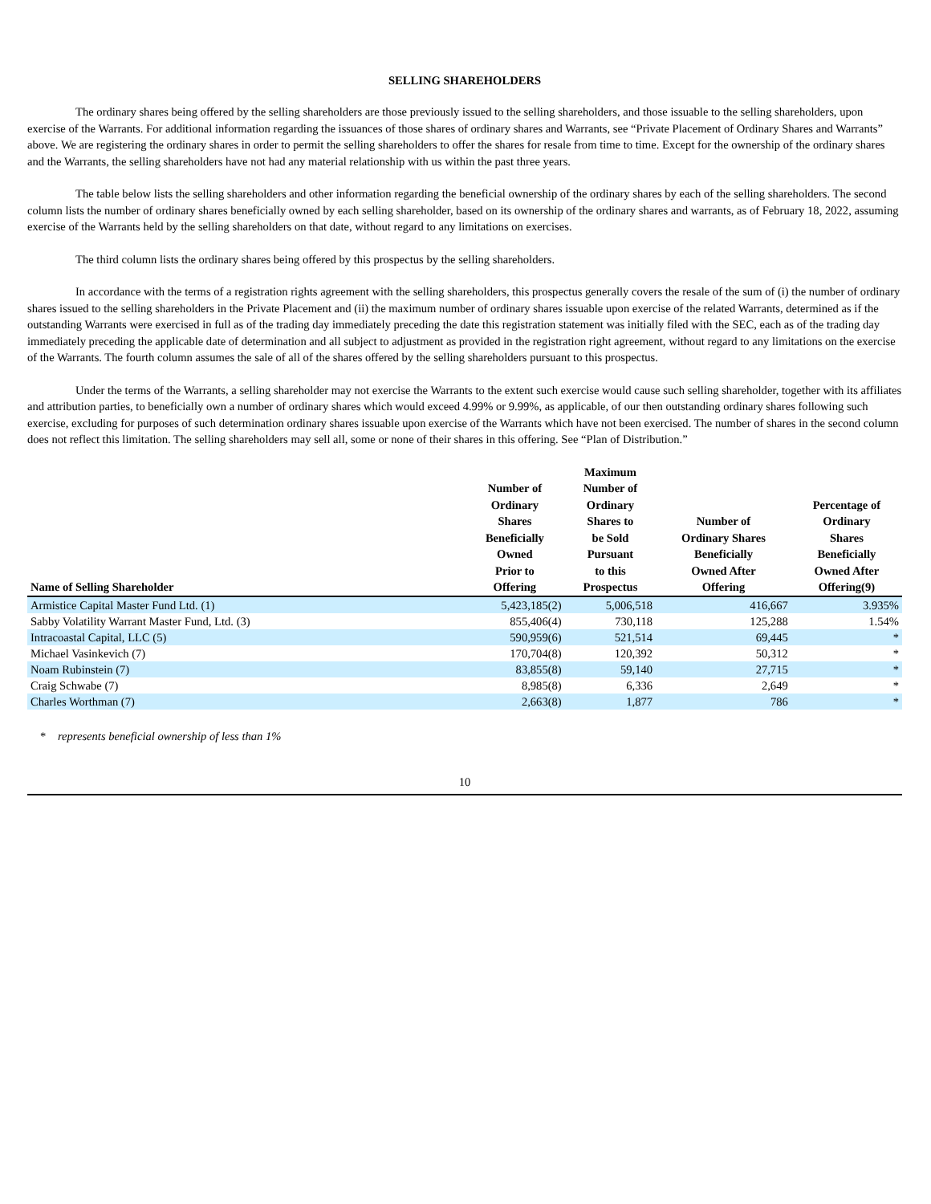SELLING SHAREHOLDERS
The ordinary shares being offered by the selling shareholders are those previously issued to the selling shareholders, and those issuable to the selling shareholders, upon exercise of the Warrants. For additional information regarding the issuances of those shares of ordinary shares and Warrants, see “Private Placement of Ordinary Shares and Warrants” above. We are registering the ordinary shares in order to permit the selling shareholders to offer the shares for resale from time to time. Except for the ownership of the ordinary shares and the Warrants, the selling shareholders have not had any material relationship with us within the past three years.
The table below lists the selling shareholders and other information regarding the beneficial ownership of the ordinary shares by each of the selling shareholders. The second column lists the number of ordinary shares beneficially owned by each selling shareholder, based on its ownership of the ordinary shares and warrants, as of February 18, 2022, assuming exercise of the Warrants held by the selling shareholders on that date, without regard to any limitations on exercises.
The third column lists the ordinary shares being offered by this prospectus by the selling shareholders.
In accordance with the terms of a registration rights agreement with the selling shareholders, this prospectus generally covers the resale of the sum of (i) the number of ordinary shares issued to the selling shareholders in the Private Placement and (ii) the maximum number of ordinary shares issuable upon exercise of the related Warrants, determined as if the outstanding Warrants were exercised in full as of the trading day immediately preceding the date this registration statement was initially filed with the SEC, each as of the trading day immediately preceding the applicable date of determination and all subject to adjustment as provided in the registration right agreement, without regard to any limitations on the exercise of the Warrants. The fourth column assumes the sale of all of the shares offered by the selling shareholders pursuant to this prospectus.
Under the terms of the Warrants, a selling shareholder may not exercise the Warrants to the extent such exercise would cause such selling shareholder, together with its affiliates and attribution parties, to beneficially own a number of ordinary shares which would exceed 4.99% or 9.99%, as applicable, of our then outstanding ordinary shares following such exercise, excluding for purposes of such determination ordinary shares issuable upon exercise of the Warrants which have not been exercised. The number of shares in the second column does not reflect this limitation. The selling shareholders may sell all, some or none of their shares in this offering. See “Plan of Distribution.”
| Name of Selling Shareholder | Number of Ordinary Shares Beneficially Owned Prior to Offering | Maximum Number of Ordinary Shares to be Sold Pursuant to this Prospectus | Number of Ordinary Shares Beneficially Owned After Offering | Percentage of Ordinary Shares Beneficially Owned After Offering(9) |
| --- | --- | --- | --- | --- |
| Armistice Capital Master Fund Ltd. (1) | 5,423,185(2) | 5,006,518 | 416,667 | 3.935% |
| Sabby Volatility Warrant Master Fund, Ltd. (3) | 855,406(4) | 730,118 | 125,288 | 1.54% |
| Intracoastal Capital, LLC (5) | 590,959(6) | 521,514 | 69,445 | * |
| Michael Vasinkevich (7) | 170,704(8) | 120,392 | 50,312 | * |
| Noam Rubinstein (7) | 83,855(8) | 59,140 | 27,715 | * |
| Craig Schwabe (7) | 8,985(8) | 6,336 | 2,649 | * |
| Charles Worthman (7) | 2,663(8) | 1,877 | 786 | * |
* represents beneficial ownership of less than 1%
10